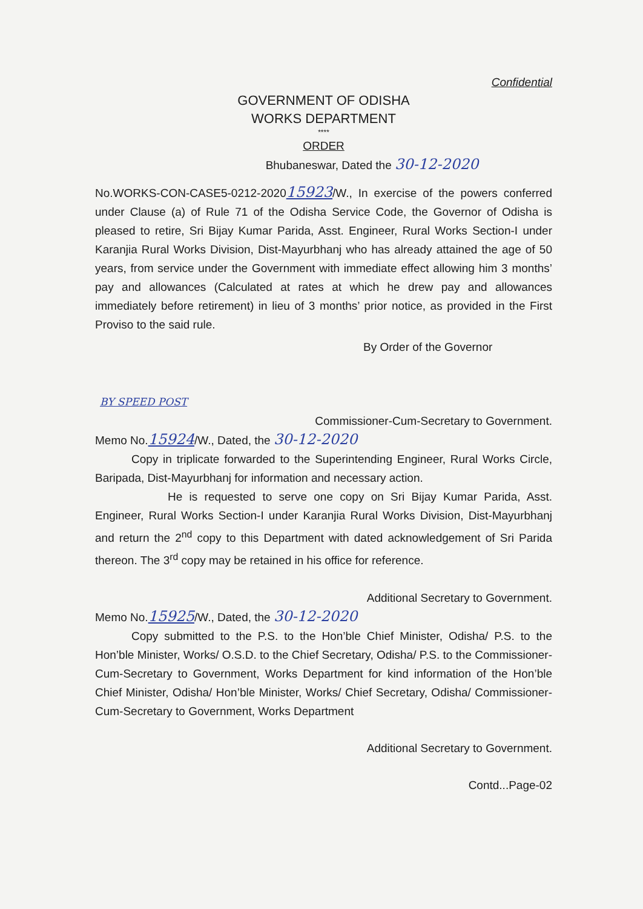Confidential
GOVERNMENT OF ODISHA
WORKS DEPARTMENT
****
ORDER
Bhubaneswar, Dated the 30-12-2020
No.WORKS-CON-CASE5-0212-202015923/W., In exercise of the powers conferred under Clause (a) of Rule 71 of the Odisha Service Code, the Governor of Odisha is pleased to retire, Sri Bijay Kumar Parida, Asst. Engineer, Rural Works Section-I under Karanjia Rural Works Division, Dist-Mayurbhanj who has already attained the age of 50 years, from service under the Government with immediate effect allowing him 3 months’ pay and allowances (Calculated at rates at which he drew pay and allowances immediately before retirement) in lieu of 3 months’ prior notice, as provided in the First Proviso to the said rule.
By Order of the Governor
BY SPEED POST
Commissioner-Cum-Secretary to Government.
Memo No.15924/W., Dated, the 30-12-2020
Copy in triplicate forwarded to the Superintending Engineer, Rural Works Circle, Baripada, Dist-Mayurbhanj for information and necessary action.
He is requested to serve one copy on Sri Bijay Kumar Parida, Asst. Engineer, Rural Works Section-I under Karanjia Rural Works Division, Dist-Mayurbhanj and return the 2<sup>nd</sup> copy to this Department with dated acknowledgement of Sri Parida thereon. The 3<sup>rd</sup> copy may be retained in his office for reference.
Additional Secretary to Government.
Memo No.15925/W., Dated, the 30-12-2020
Copy submitted to the P.S. to the Hon’ble Chief Minister, Odisha/ P.S. to the Hon’ble Minister, Works/ O.S.D. to the Chief Secretary, Odisha/ P.S. to the Commissioner-Cum-Secretary to Government, Works Department for kind information of the Hon’ble Chief Minister, Odisha/ Hon’ble Minister, Works/ Chief Secretary, Odisha/ Commissioner-Cum-Secretary to Government, Works Department
Additional Secretary to Government.
Contd...Page-02